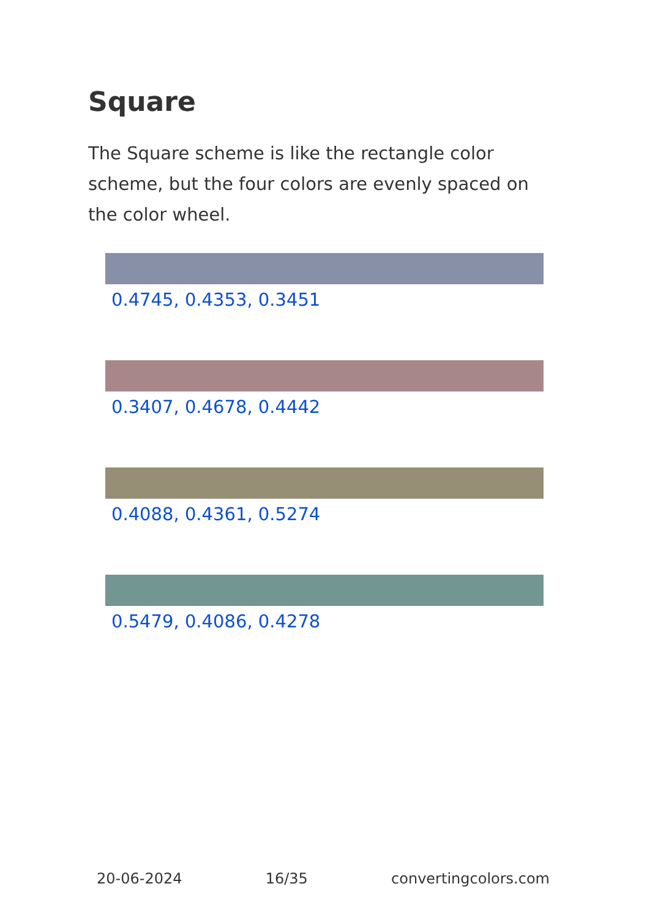Square
The Square scheme is like the rectangle color scheme, but the four colors are evenly spaced on the color wheel.
0.4745, 0.4353, 0.3451
0.3407, 0.4678, 0.4442
0.4088, 0.4361, 0.5274
0.5479, 0.4086, 0.4278
20-06-2024 16/35 convertingcolors.com